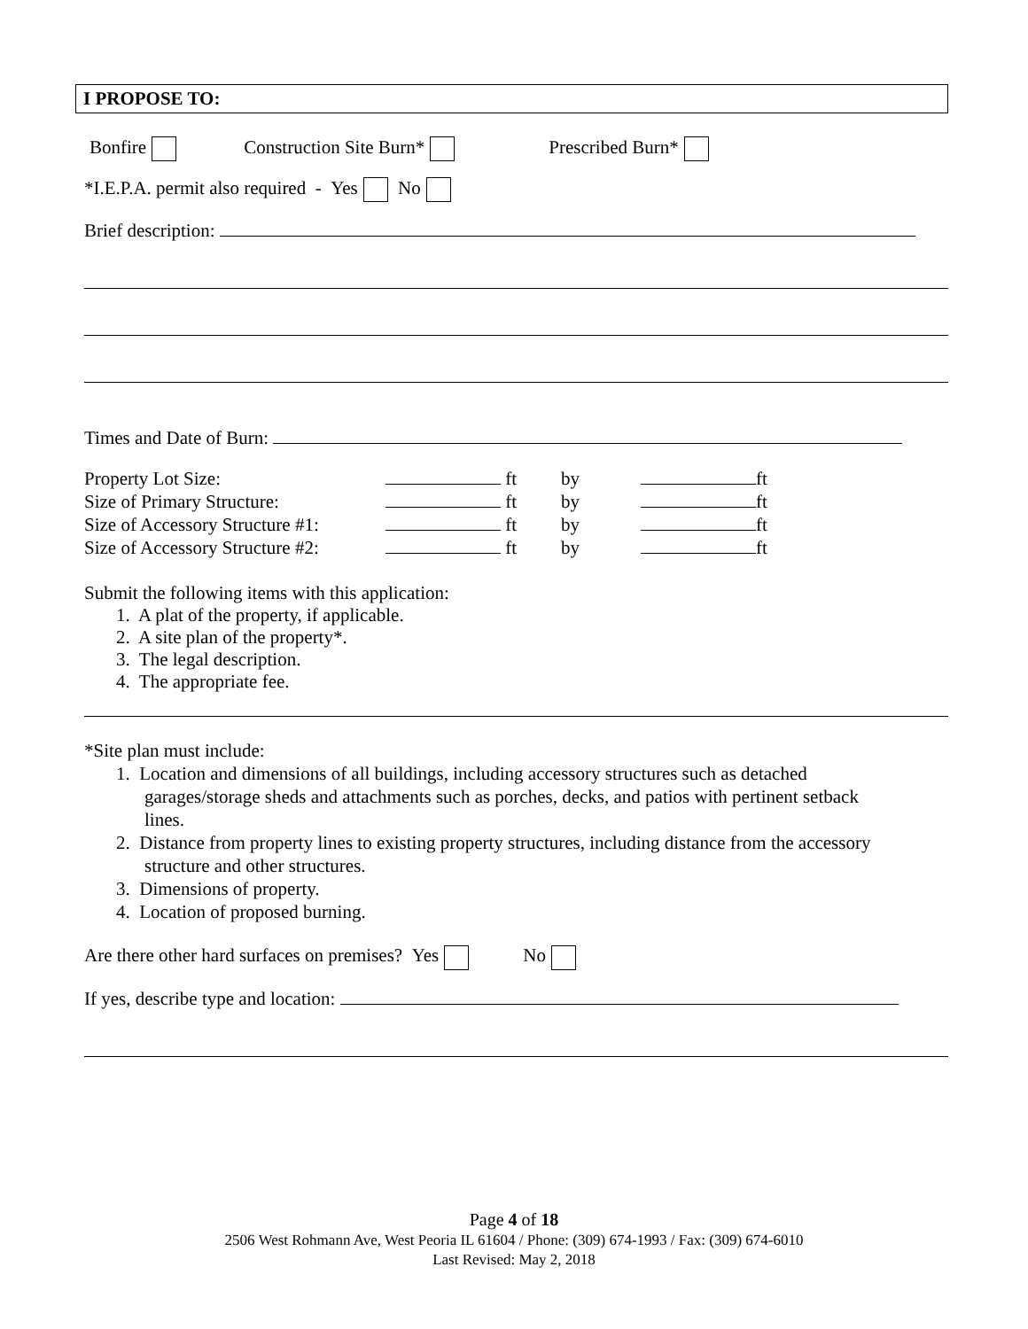I PROPOSE TO:
Bonfire Construction Site Burn* Prescribed Burn*
*I.E.P.A. permit also required - Yes No
Brief description:
Times and Date of Burn:
| Property Lot Size: | ft | by | ft |
| Size of Primary Structure: | ft | by | ft |
| Size of Accessory Structure #1: | ft | by | ft |
| Size of Accessory Structure #2: | ft | by | ft |
Submit the following items with this application:
1. A plat of the property, if applicable.
2. A site plan of the property*.
3. The legal description.
4. The appropriate fee.
*Site plan must include:
1. Location and dimensions of all buildings, including accessory structures such as detached
garages/storage sheds and attachments such as porches, decks, and patios with pertinent setback
lines.
2. Distance from property lines to existing property structures, including distance from the accessory
structure and other structures.
3. Dimensions of property.
4. Location of proposed burning.
Are there other hard surfaces on premises? Yes No
If yes, describe type and location:
Page 4 of 18
2506 West Rohmann Ave, West Peoria IL 61604 / Phone: (309) 674-1993 / Fax: (309) 674-6010
Last Revised: May 2, 2018